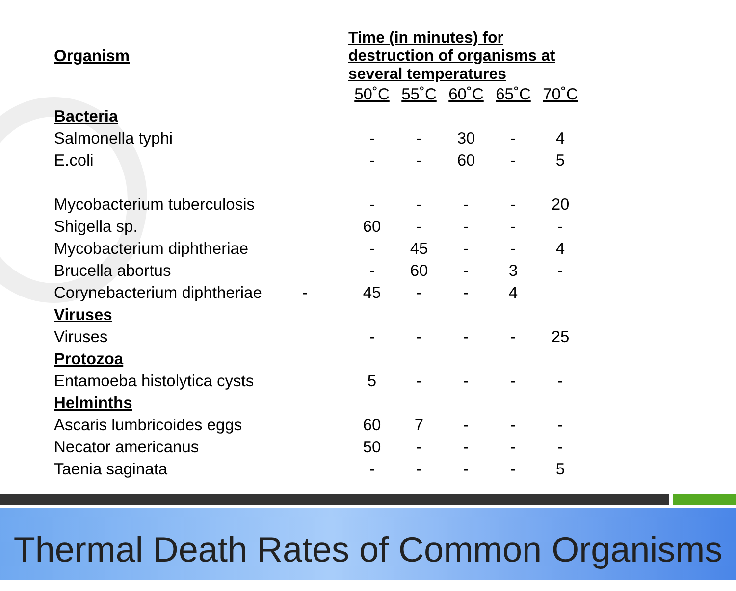| Organism | Time (in minutes) for destruction of organisms at several temperatures | | | | |
| --- | --- | --- | --- | --- | --- |
| | 50˚C | 55˚C | 60˚C | 65˚C | 70˚C |
| Bacteria | | | | | |
| Salmonella typhi | - | - | 30 | - | 4 |
| E.coli | - | - | 60 | - | 5 |
| Mycobacterium tuberculosis | - | - | - | - | 20 |
| Shigella sp. | 60 | - | - | - | - |
| Mycobacterium diphtheriae | - | 45 | - | - | 4 |
| Brucella abortus | - | 60 | - | 3 | - |
| Corynebacterium diphtheriae - | 45 | - | - | 4 | |
| Viruses | | | | | |
| Viruses | - | - | - | - | 25 |
| Protozoa | | | | | |
| Entamoeba histolytica cysts | 5 | - | - | - | - |
| Helminths | | | | | |
| Ascaris lumbricoides eggs | 60 | 7 | - | - | - |
| Necator americanus | 50 | - | - | - | - |
| Taenia saginata | - | - | - | - | 5 |
Thermal Death Rates of Common Organisms